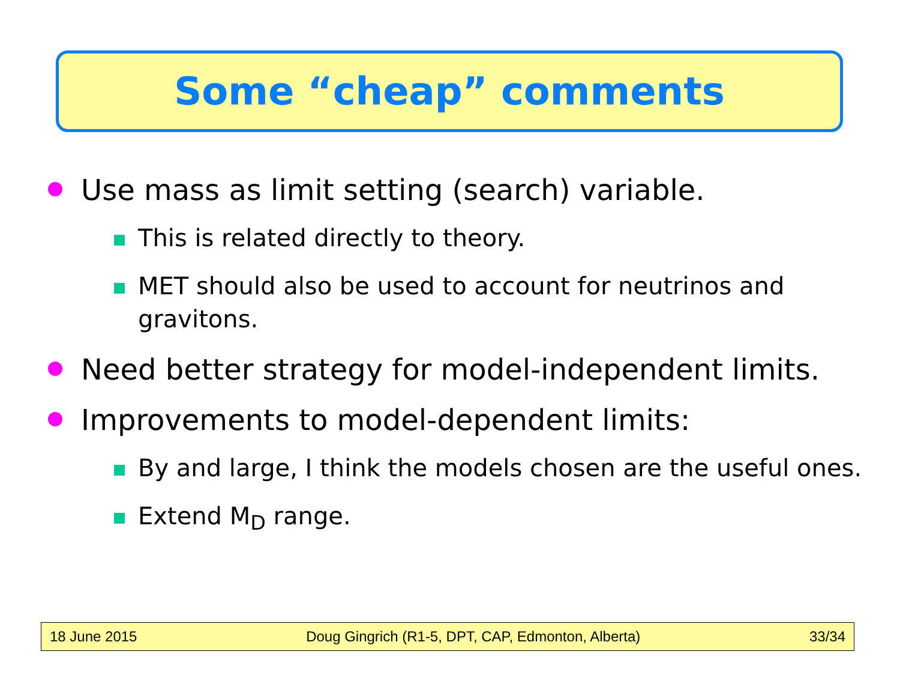Some “cheap” comments
Use mass as limit setting (search) variable.
This is related directly to theory.
MET should also be used to account for neutrinos and gravitons.
Need better strategy for model-independent limits.
Improvements to model-dependent limits:
By and large, I think the models chosen are the useful ones.
Extend M<sub>D</sub> range.
18 June 2015 Doug Gingrich (R1-5, DPT, CAP, Edmonton, Alberta) 33/34